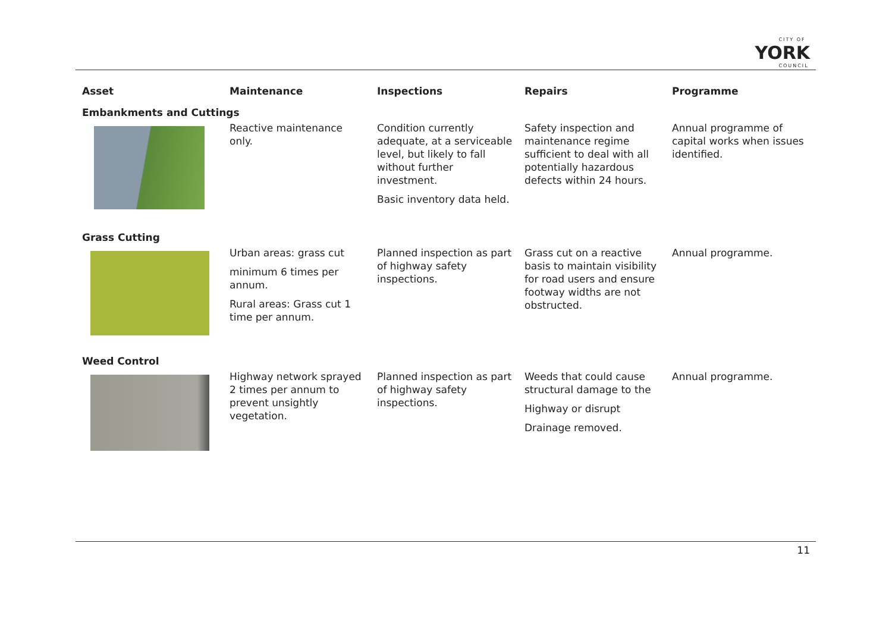CITY OF
YORK
COUNCIL
| Asset | Maintenance | Inspections | Repairs | Programme |
| --- | --- | --- | --- | --- |
| Embankments and Cuttings | | | | |
| | Reactive maintenance only. | Condition currently adequate, at a serviceable level, but likely to fall without further investment. Basic inventory data held. | Safety inspection and maintenance regime sufficient to deal with all potentially hazardous defects within 24 hours. | Annual programme of capital works when issues identified. |
| Grass Cutting | | | | |
| | Urban areas: grass cut minimum 6 times per annum. Rural areas: Grass cut 1 time per annum. | Planned inspection as part of highway safety inspections. | Grass cut on a reactive basis to maintain visibility for road users and ensure footway widths are not obstructed. | Annual programme. |
| Weed Control | | | | |
| | Highway network sprayed 2 times per annum to prevent unsightly vegetation. | Planned inspection as part of highway safety inspections. | Weeds that could cause structural damage to the Highway or disrupt Drainage removed. | Annual programme. |
11